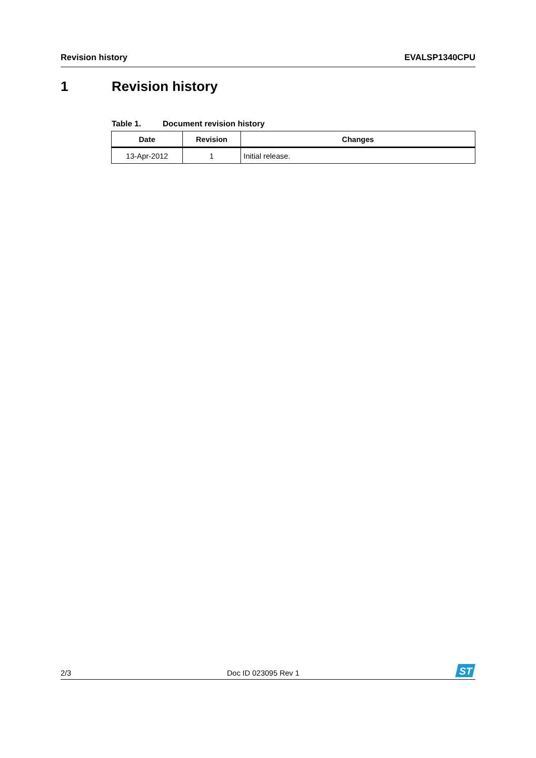Revision history EVALSP1340CPU
1 Revision history
Table 1. Document revision history
| Date | Revision | Changes |
| --- | --- | --- |
| 13-Apr-2012 | 1 | Initial release. |
2/3 Doc ID 023095 Rev 1
ST